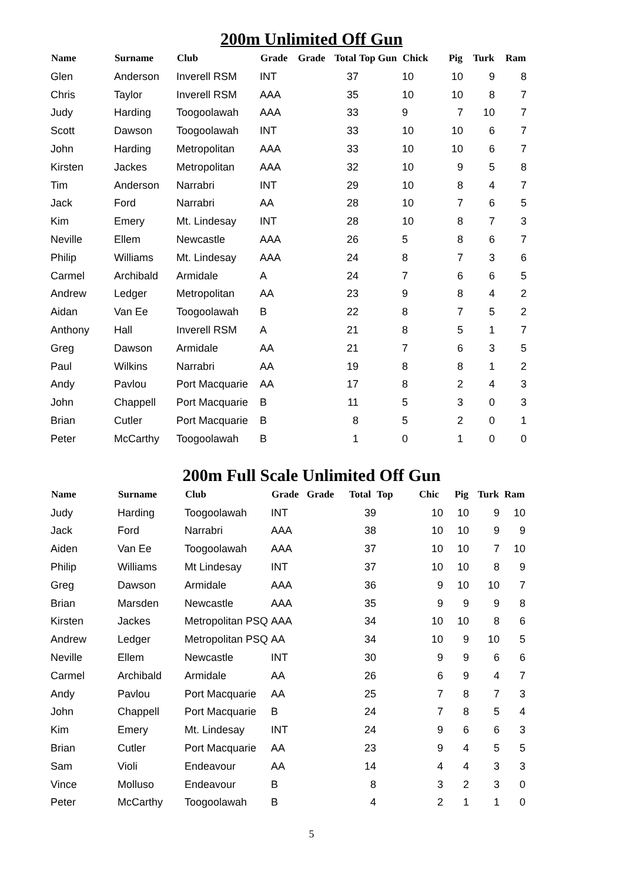200m Unlimited Off Gun
| Name | Surname | Club | Grade | Grade | Total | Top Gun | Chick | Pig | Turk | Ram |
| --- | --- | --- | --- | --- | --- | --- | --- | --- | --- | --- |
| Glen | Anderson | Inverell RSM | INT | | 37 | | 10 | 10 | 9 | 8 |
| Chris | Taylor | Inverell RSM | AAA | | 35 | | 10 | 10 | 8 | 7 |
| Judy | Harding | Toogoolawah | AAA | | 33 | | 9 | 7 | 10 | 7 |
| Scott | Dawson | Toogoolawah | INT | | 33 | | 10 | 10 | 6 | 7 |
| John | Harding | Metropolitan | AAA | | 33 | | 10 | 10 | 6 | 7 |
| Kirsten | Jackes | Metropolitan | AAA | | 32 | | 10 | 9 | 5 | 8 |
| Tim | Anderson | Narrabri | INT | | 29 | | 10 | 8 | 4 | 7 |
| Jack | Ford | Narrabri | AA | | 28 | | 10 | 7 | 6 | 5 |
| Kim | Emery | Mt. Lindesay | INT | | 28 | | 10 | 8 | 7 | 3 |
| Neville | Ellem | Newcastle | AAA | | 26 | | 5 | 8 | 6 | 7 |
| Philip | Williams | Mt. Lindesay | AAA | | 24 | | 8 | 7 | 3 | 6 |
| Carmel | Archibald | Armidale | A | | 24 | | 7 | 6 | 6 | 5 |
| Andrew | Ledger | Metropolitan | AA | | 23 | | 9 | 8 | 4 | 2 |
| Aidan | Van Ee | Toogoolawah | B | | 22 | | 8 | 7 | 5 | 2 |
| Anthony | Hall | Inverell RSM | A | | 21 | | 8 | 5 | 1 | 7 |
| Greg | Dawson | Armidale | AA | | 21 | | 7 | 6 | 3 | 5 |
| Paul | Wilkins | Narrabri | AA | | 19 | | 8 | 8 | 1 | 2 |
| Andy | Pavlou | Port Macquarie | AA | | 17 | | 8 | 2 | 4 | 3 |
| John | Chappell | Port Macquarie | B | | 11 | | 5 | 3 | 0 | 3 |
| Brian | Cutler | Port Macquarie | B | | 8 | | 5 | 2 | 0 | 1 |
| Peter | McCarthy | Toogoolawah | B | | 1 | | 0 | 1 | 0 | 0 |
200m Full Scale Unlimited Off Gun
| Name | Surname | Club | Grade | Grade | Total | Top | Chic | Pig | Turk | Ram |
| --- | --- | --- | --- | --- | --- | --- | --- | --- | --- | --- |
| Judy | Harding | Toogoolawah | INT | | 39 | | 10 | 10 | 9 | 10 |
| Jack | Ford | Narrabri | AAA | | 38 | | 10 | 10 | 9 | 9 |
| Aiden | Van Ee | Toogoolawah | AAA | | 37 | | 10 | 10 | 7 | 10 |
| Philip | Williams | Mt Lindesay | INT | | 37 | | 10 | 10 | 8 | 9 |
| Greg | Dawson | Armidale | AAA | | 36 | | 9 | 10 | 10 | 7 |
| Brian | Marsden | Newcastle | AAA | | 35 | | 9 | 9 | 9 | 8 |
| Kirsten | Jackes | Metropolitan PSQ | AAA | | 34 | | 10 | 10 | 8 | 6 |
| Andrew | Ledger | Metropolitan PSQ | AA | | 34 | | 10 | 9 | 10 | 5 |
| Neville | Ellem | Newcastle | INT | | 30 | | 9 | 9 | 6 | 6 |
| Carmel | Archibald | Armidale | AA | | 26 | | 6 | 9 | 4 | 7 |
| Andy | Pavlou | Port Macquarie | AA | | 25 | | 7 | 8 | 7 | 3 |
| John | Chappell | Port Macquarie | B | | 24 | | 7 | 8 | 5 | 4 |
| Kim | Emery | Mt. Lindesay | INT | | 24 | | 9 | 6 | 6 | 3 |
| Brian | Cutler | Port Macquarie | AA | | 23 | | 9 | 4 | 5 | 5 |
| Sam | Violi | Endeavour | AA | | 14 | | 4 | 4 | 3 | 3 |
| Vince | Molluso | Endeavour | B | | 8 | | 3 | 2 | 3 | 0 |
| Peter | McCarthy | Toogoolawah | B | | 4 | | 2 | 1 | 1 | 0 |
5